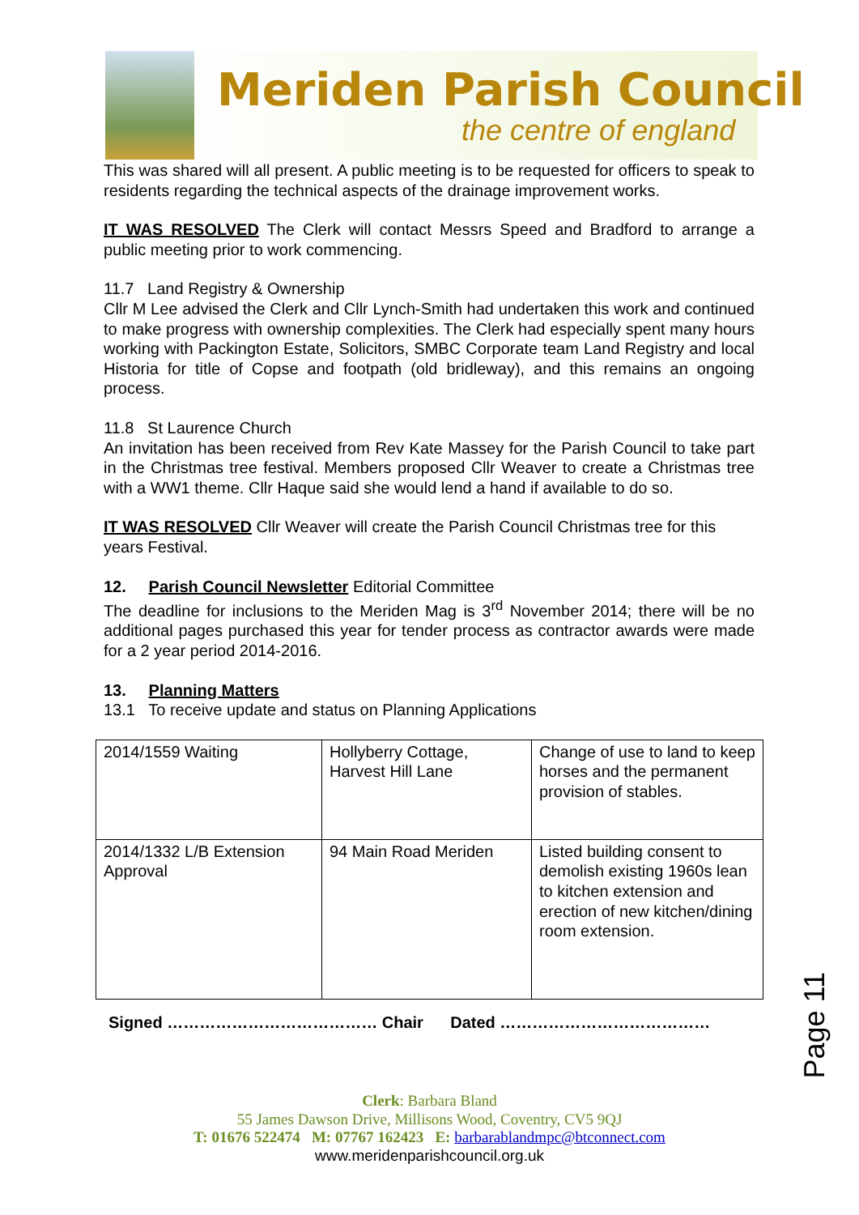Meriden Parish Council
the centre of england
This was shared will all present. A public meeting is to be requested for officers to speak to residents regarding the technical aspects of the drainage improvement works.
IT WAS RESOLVED The Clerk will contact Messrs Speed and Bradford to arrange a public meeting prior to work commencing.
11.7 Land Registry & Ownership
Cllr M Lee advised the Clerk and Cllr Lynch-Smith had undertaken this work and continued to make progress with ownership complexities. The Clerk had especially spent many hours working with Packington Estate, Solicitors, SMBC Corporate team Land Registry and local Historia for title of Copse and footpath (old bridleway), and this remains an ongoing process.
11.8 St Laurence Church
An invitation has been received from Rev Kate Massey for the Parish Council to take part in the Christmas tree festival. Members proposed Cllr Weaver to create a Christmas tree with a WW1 theme. Cllr Haque said she would lend a hand if available to do so.
IT WAS RESOLVED Cllr Weaver will create the Parish Council Christmas tree for this years Festival.
12. Parish Council Newsletter Editorial Committee
The deadline for inclusions to the Meriden Mag is 3<sup>rd</sup> November 2014; there will be no additional pages purchased this year for tender process as contractor awards were made for a 2 year period 2014-2016.
13. Planning Matters
13.1 To receive update and status on Planning Applications
| 2014/1559 Waiting | Hollyberry Cottage, Harvest Hill Lane | Change of use to land to keep horses and the permanent provision of stables. |
| 2014/1332 L/B Extension Approval | 94 Main Road Meriden | Listed building consent to demolish existing 1960s lean to kitchen extension and erection of new kitchen/dining room extension. |
Signed ………………………………… Chair Dated …………………………………
Page 11
Clerk: Barbara Bland
55 James Dawson Drive, Millisons Wood, Coventry, CV5 9QJ
T: 01676 522474 M: 07767 162423 E: barbarablandmpc@btconnect.com
www.meridenparishcouncil.org.uk